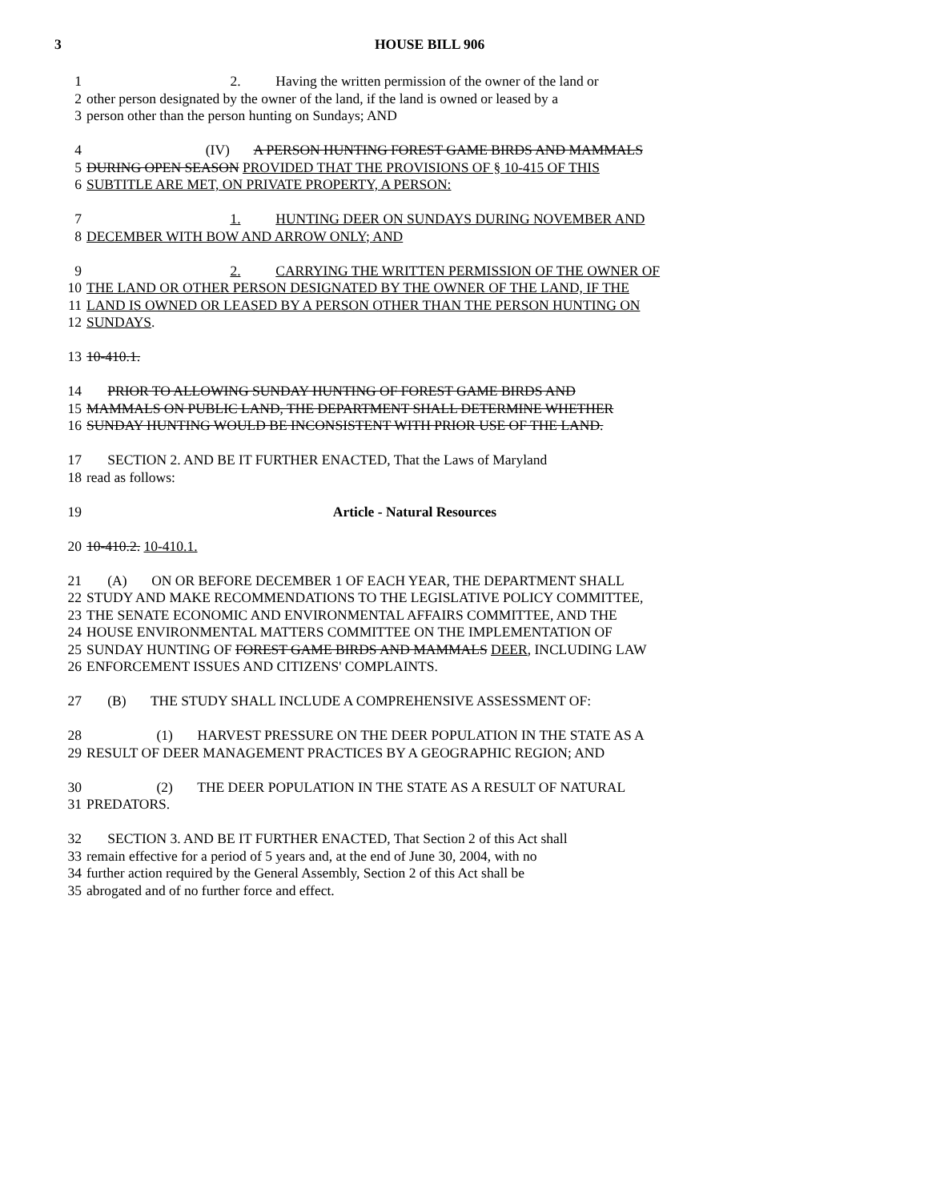3 HOUSE BILL 906
1 2. Having the written permission of the owner of the land or
2 other person designated by the owner of the land, if the land is owned or leased by a
3 person other than the person hunting on Sundays; AND
4 (IV) A PERSON HUNTING FOREST GAME BIRDS AND MAMMALS
5 DURING OPEN SEASON PROVIDED THAT THE PROVISIONS OF § 10-415 OF THIS
6 SUBTITLE ARE MET, ON PRIVATE PROPERTY, A PERSON:
7 1. HUNTING DEER ON SUNDAYS DURING NOVEMBER AND
8 DECEMBER WITH BOW AND ARROW ONLY; AND
9 2. CARRYING THE WRITTEN PERMISSION OF THE OWNER OF
10 THE LAND OR OTHER PERSON DESIGNATED BY THE OWNER OF THE LAND, IF THE
11 LAND IS OWNED OR LEASED BY A PERSON OTHER THAN THE PERSON HUNTING ON
12 SUNDAYS.
13 10-410.1.
14 PRIOR TO ALLOWING SUNDAY HUNTING OF FOREST GAME BIRDS AND
15 MAMMALS ON PUBLIC LAND, THE DEPARTMENT SHALL DETERMINE WHETHER
16 SUNDAY HUNTING WOULD BE INCONSISTENT WITH PRIOR USE OF THE LAND.
17 SECTION 2. AND BE IT FURTHER ENACTED, That the Laws of Maryland
18 read as follows:
19 Article - Natural Resources
20 10-410.2. 10-410.1.
21 (A) ON OR BEFORE DECEMBER 1 OF EACH YEAR, THE DEPARTMENT SHALL
22 STUDY AND MAKE RECOMMENDATIONS TO THE LEGISLATIVE POLICY COMMITTEE,
23 THE SENATE ECONOMIC AND ENVIRONMENTAL AFFAIRS COMMITTEE, AND THE
24 HOUSE ENVIRONMENTAL MATTERS COMMITTEE ON THE IMPLEMENTATION OF
25 SUNDAY HUNTING OF FOREST GAME BIRDS AND MAMMALS DEER, INCLUDING LAW
26 ENFORCEMENT ISSUES AND CITIZENS' COMPLAINTS.
27 (B) THE STUDY SHALL INCLUDE A COMPREHENSIVE ASSESSMENT OF:
28 (1) HARVEST PRESSURE ON THE DEER POPULATION IN THE STATE AS A
29 RESULT OF DEER MANAGEMENT PRACTICES BY A GEOGRAPHIC REGION; AND
30 (2) THE DEER POPULATION IN THE STATE AS A RESULT OF NATURAL
31 PREDATORS.
32 SECTION 3. AND BE IT FURTHER ENACTED, That Section 2 of this Act shall
33 remain effective for a period of 5 years and, at the end of June 30, 2004, with no
34 further action required by the General Assembly, Section 2 of this Act shall be
35 abrogated and of no further force and effect.